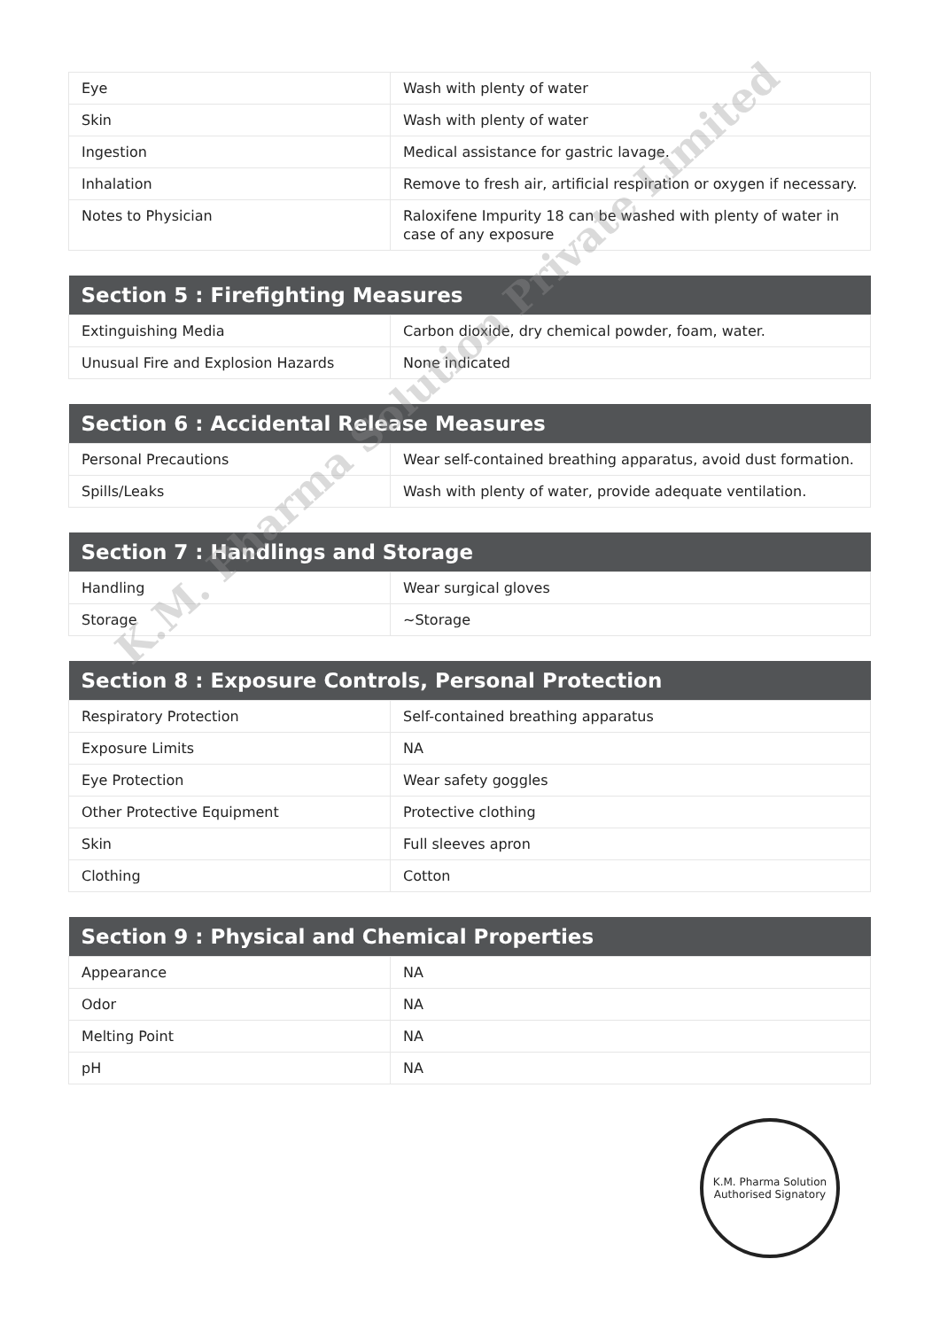| Eye | Wash with plenty of water |
| Skin | Wash with plenty of water |
| Ingestion | Medical assistance for gastric lavage. |
| Inhalation | Remove to fresh air, artificial respiration or oxygen if necessary. |
| Notes to Physician | Raloxifene Impurity 18 can be washed with plenty of water in case of any exposure |
| Section 5 : Firefighting Measures | |
| --- | --- |
| Extinguishing Media | Carbon dioxide, dry chemical powder, foam, water. |
| Unusual Fire and Explosion Hazards | None indicated |
| Section 6 : Accidental Release Measures | |
| --- | --- |
| Personal Precautions | Wear self-contained breathing apparatus, avoid dust formation. |
| Spills/Leaks | Wash with plenty of water, provide adequate ventilation. |
| Section 7 : Handlings and Storage | |
| --- | --- |
| Handling | Wear surgical gloves |
| Storage | ~Storage |
| Section 8 : Exposure Controls, Personal Protection | |
| --- | --- |
| Respiratory Protection | Self-contained breathing apparatus |
| Exposure Limits | NA |
| Eye Protection | Wear safety goggles |
| Other Protective Equipment | Protective clothing |
| Skin | Full sleeves apron |
| Clothing | Cotton |
| Section 9 : Physical and Chemical Properties | |
| --- | --- |
| Appearance | NA |
| Odor | NA |
| Melting Point | NA |
| pH | NA |
K.M. Pharma Solution Private Limited
K.M. Pharma Solution
Authorised Signatory